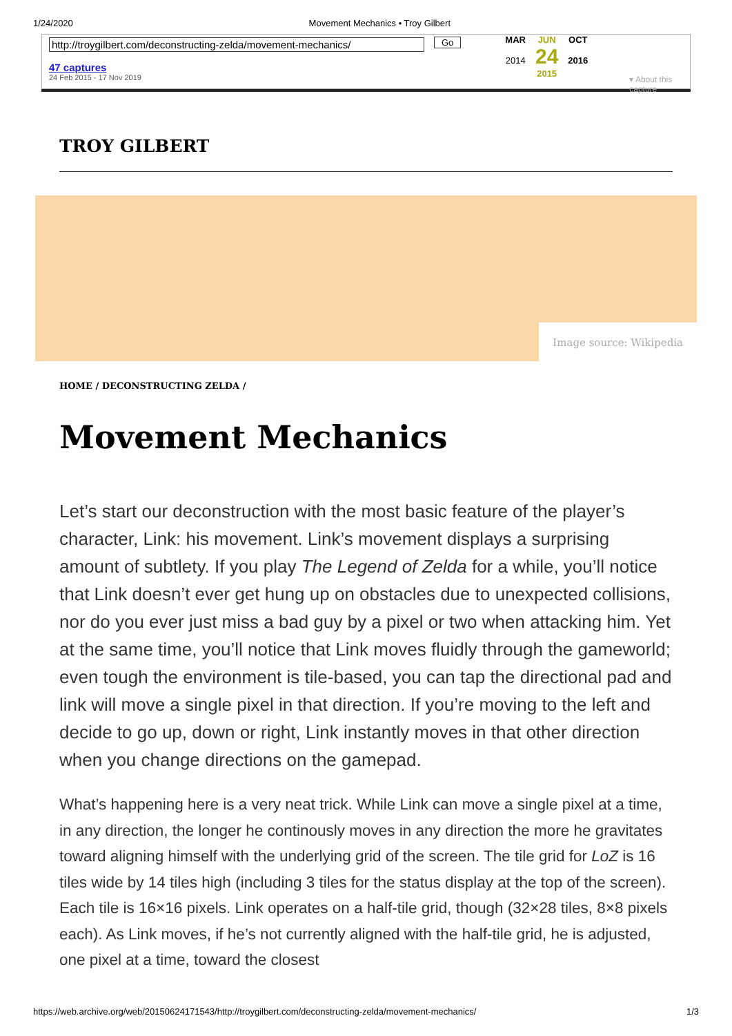1/24/2020 Movement Mechanics • Troy Gilbert
http://troygilbert.com/deconstructing-zelda/movement-mechanics/
47 captures
24 Feb 2015 - 17 Nov 2019
Go
MAR
2014
JUN
24
2015
OCT
2016
▾ About this capture
TROY GILBERT
Image source: Wikipedia
HOME / DECONSTRUCTING ZELDA /
Movement Mechanics
Let’s start our deconstruction with the most basic feature of the player’s character, Link: his movement. Link’s movement displays a surprising amount of subtlety. If you play The Legend of Zelda for a while, you’ll notice that Link doesn’t ever get hung up on obstacles due to unexpected collisions, nor do you ever just miss a bad guy by a pixel or two when attacking him. Yet at the same time, you’ll notice that Link moves fluidly through the gameworld; even tough the environment is tile-based, you can tap the directional pad and link will move a single pixel in that direction. If you’re moving to the left and decide to go up, down or right, Link instantly moves in that other direction when you change directions on the gamepad.
What’s happening here is a very neat trick. While Link can move a single pixel at a time, in any direction, the longer he continously moves in any direction the more he gravitates toward aligning himself with the underlying grid of the screen. The tile grid for LoZ is 16 tiles wide by 14 tiles high (including 3 tiles for the status display at the top of the screen). Each tile is 16×16 pixels. Link operates on a half-tile grid, though (32×28 tiles, 8×8 pixels each). As Link moves, if he’s not currently aligned with the half-tile grid, he is adjusted, one pixel at a time, toward the closest
https://web.archive.org/web/20150624171543/http://troygilbert.com/deconstructing-zelda/movement-mechanics/ 1/3